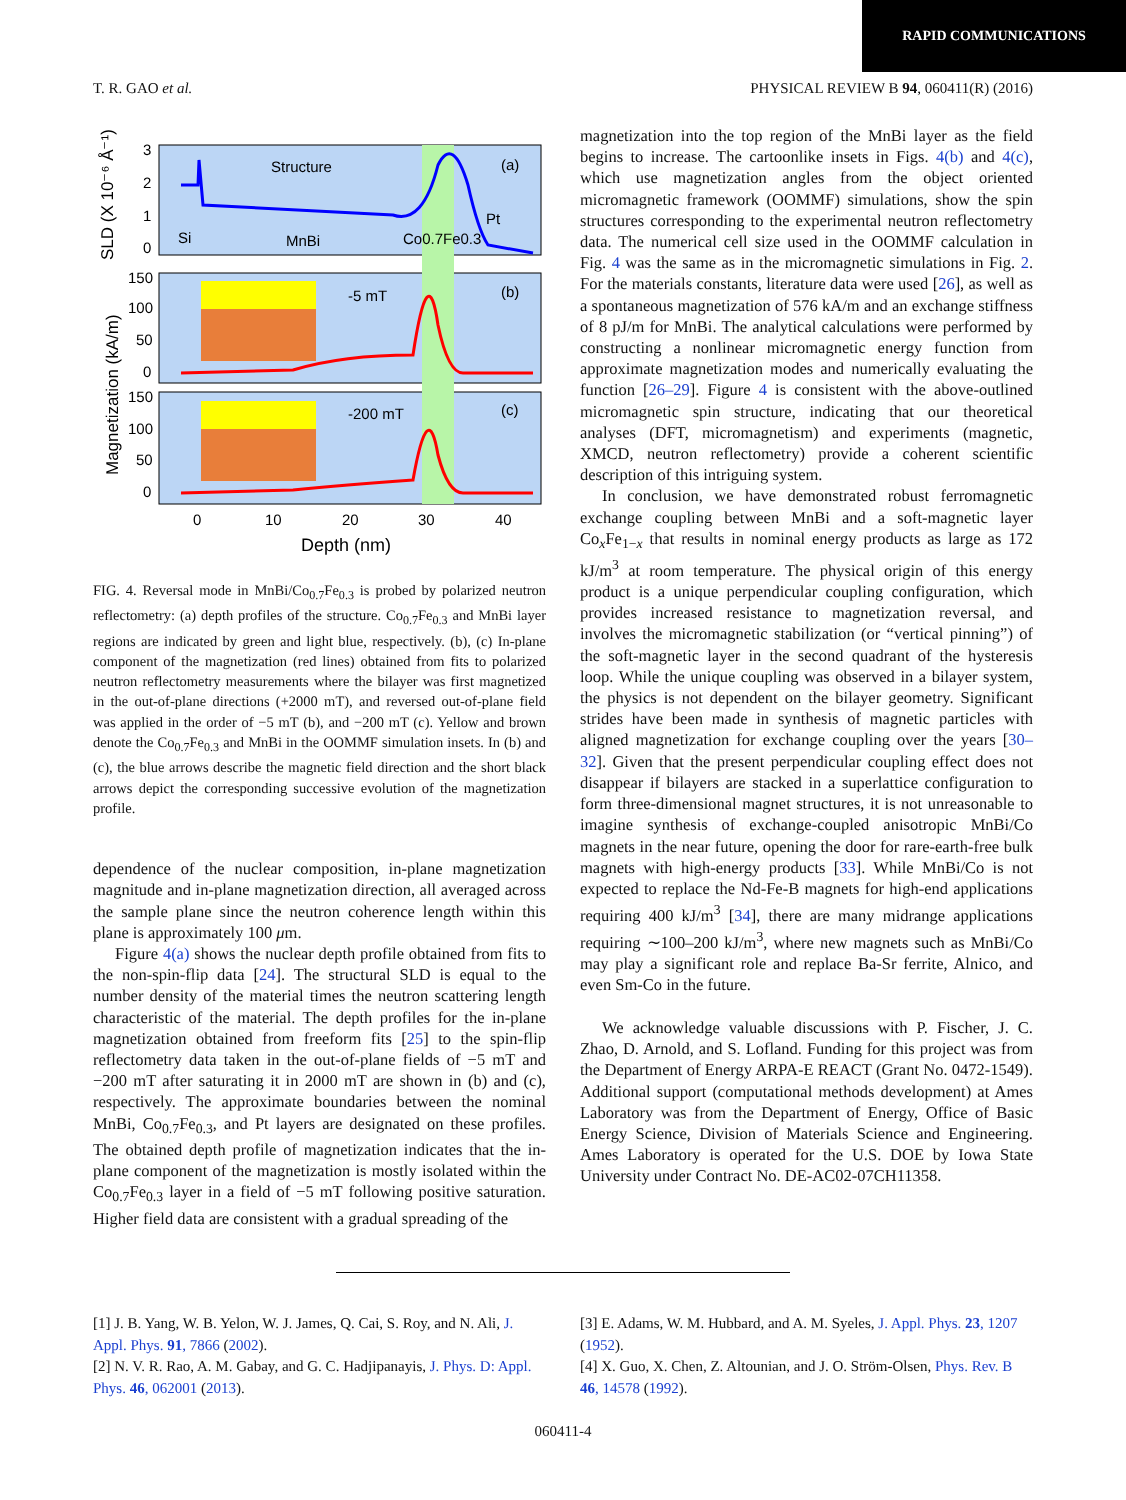RAPID COMMUNICATIONS
T. R. GAO et al. PHYSICAL REVIEW B 94, 060411(R) (2016)
Structure
(a)
Si
MnBi
Co0.7Fe0.3
Pt
-5 mT
(b)
-200 mT
(c)
3
2
1
0
150
100
50
0
150
100
50
0
0
10
20
30
40
Depth (nm)
SLD (X 10⁻⁶ Å⁻¹)
Magnetization (kA/m)
FIG. 4. Reversal mode in MnBi/Co<sub>0.7</sub>Fe<sub>0.3</sub> is probed by polarized neutron reflectometry: (a) depth profiles of the structure. Co<sub>0.7</sub>Fe<sub>0.3</sub> and MnBi layer regions are indicated by green and light blue, respectively. (b), (c) In-plane component of the magnetization (red lines) obtained from fits to polarized neutron reflectometry measurements where the bilayer was first magnetized in the out-of-plane directions (+2000 mT), and reversed out-of-plane field was applied in the order of −5 mT (b), and −200 mT (c). Yellow and brown denote the Co<sub>0.7</sub>Fe<sub>0.3</sub> and MnBi in the OOMMF simulation insets. In (b) and (c), the blue arrows describe the magnetic field direction and the short black arrows depict the corresponding successive evolution of the magnetization profile.
dependence of the nuclear composition, in-plane magnetization magnitude and in-plane magnetization direction, all averaged across the sample plane since the neutron coherence length within this plane is approximately 100 μm.
Figure 4(a) shows the nuclear depth profile obtained from fits to the non-spin-flip data [24]. The structural SLD is equal to the number density of the material times the neutron scattering length characteristic of the material. The depth profiles for the in-plane magnetization obtained from freeform fits [25] to the spin-flip reflectometry data taken in the out-of-plane fields of −5 mT and −200 mT after saturating it in 2000 mT are shown in (b) and (c), respectively. The approximate boundaries between the nominal MnBi, Co<sub>0.7</sub>Fe<sub>0.3</sub>, and Pt layers are designated on these profiles. The obtained depth profile of magnetization indicates that the in-plane component of the magnetization is mostly isolated within the Co<sub>0.7</sub>Fe<sub>0.3</sub> layer in a field of −5 mT following positive saturation. Higher field data are consistent with a gradual spreading of the
magnetization into the top region of the MnBi layer as the field begins to increase. The cartoonlike insets in Figs. 4(b) and 4(c), which use magnetization angles from the object oriented micromagnetic framework (OOMMF) simulations, show the spin structures corresponding to the experimental neutron reflectometry data. The numerical cell size used in the OOMMF calculation in Fig. 4 was the same as in the micromagnetic simulations in Fig. 2. For the materials constants, literature data were used [26], as well as a spontaneous magnetization of 576 kA/m and an exchange stiffness of 8 pJ/m for MnBi. The analytical calculations were performed by constructing a nonlinear micromagnetic energy function from approximate magnetization modes and numerically evaluating the function [26–29]. Figure 4 is consistent with the above-outlined micromagnetic spin structure, indicating that our theoretical analyses (DFT, micromagnetism) and experiments (magnetic, XMCD, neutron reflectometry) provide a coherent scientific description of this intriguing system.
In conclusion, we have demonstrated robust ferromagnetic exchange coupling between MnBi and a soft-magnetic layer Co<sub>x</sub>Fe<sub>1−x</sub> that results in nominal energy products as large as 172 kJ/m<sup>3</sup> at room temperature. The physical origin of this energy product is a unique perpendicular coupling configuration, which provides increased resistance to magnetization reversal, and involves the micromagnetic stabilization (or “vertical pinning”) of the soft-magnetic layer in the second quadrant of the hysteresis loop. While the unique coupling was observed in a bilayer system, the physics is not dependent on the bilayer geometry. Significant strides have been made in synthesis of magnetic particles with aligned magnetization for exchange coupling over the years [30–32]. Given that the present perpendicular coupling effect does not disappear if bilayers are stacked in a superlattice configuration to form three-dimensional magnet structures, it is not unreasonable to imagine synthesis of exchange-coupled anisotropic MnBi/Co magnets in the near future, opening the door for rare-earth-free bulk magnets with high-energy products [33]. While MnBi/Co is not expected to replace the Nd-Fe-B magnets for high-end applications requiring 400 kJ/m<sup>3</sup> [34], there are many midrange applications requiring ∼100–200 kJ/m<sup>3</sup>, where new magnets such as MnBi/Co may play a significant role and replace Ba-Sr ferrite, Alnico, and even Sm-Co in the future.
We acknowledge valuable discussions with P. Fischer, J. C. Zhao, D. Arnold, and S. Lofland. Funding for this project was from the Department of Energy ARPA-E REACT (Grant No. 0472-1549). Additional support (computational methods development) at Ames Laboratory was from the Department of Energy, Office of Basic Energy Science, Division of Materials Science and Engineering. Ames Laboratory is operated for the U.S. DOE by Iowa State University under Contract No. DE-AC02-07CH11358.
[1] J. B. Yang, W. B. Yelon, W. J. James, Q. Cai, S. Roy, and N. Ali, J. Appl. Phys. 91, 7866 (2002).
[2] N. V. R. Rao, A. M. Gabay, and G. C. Hadjipanayis, J. Phys. D: Appl. Phys. 46, 062001 (2013).
[3] E. Adams, W. M. Hubbard, and A. M. Syeles, J. Appl. Phys. 23, 1207 (1952).
[4] X. Guo, X. Chen, Z. Altounian, and J. O. Ström-Olsen, Phys. Rev. B 46, 14578 (1992).
060411-4